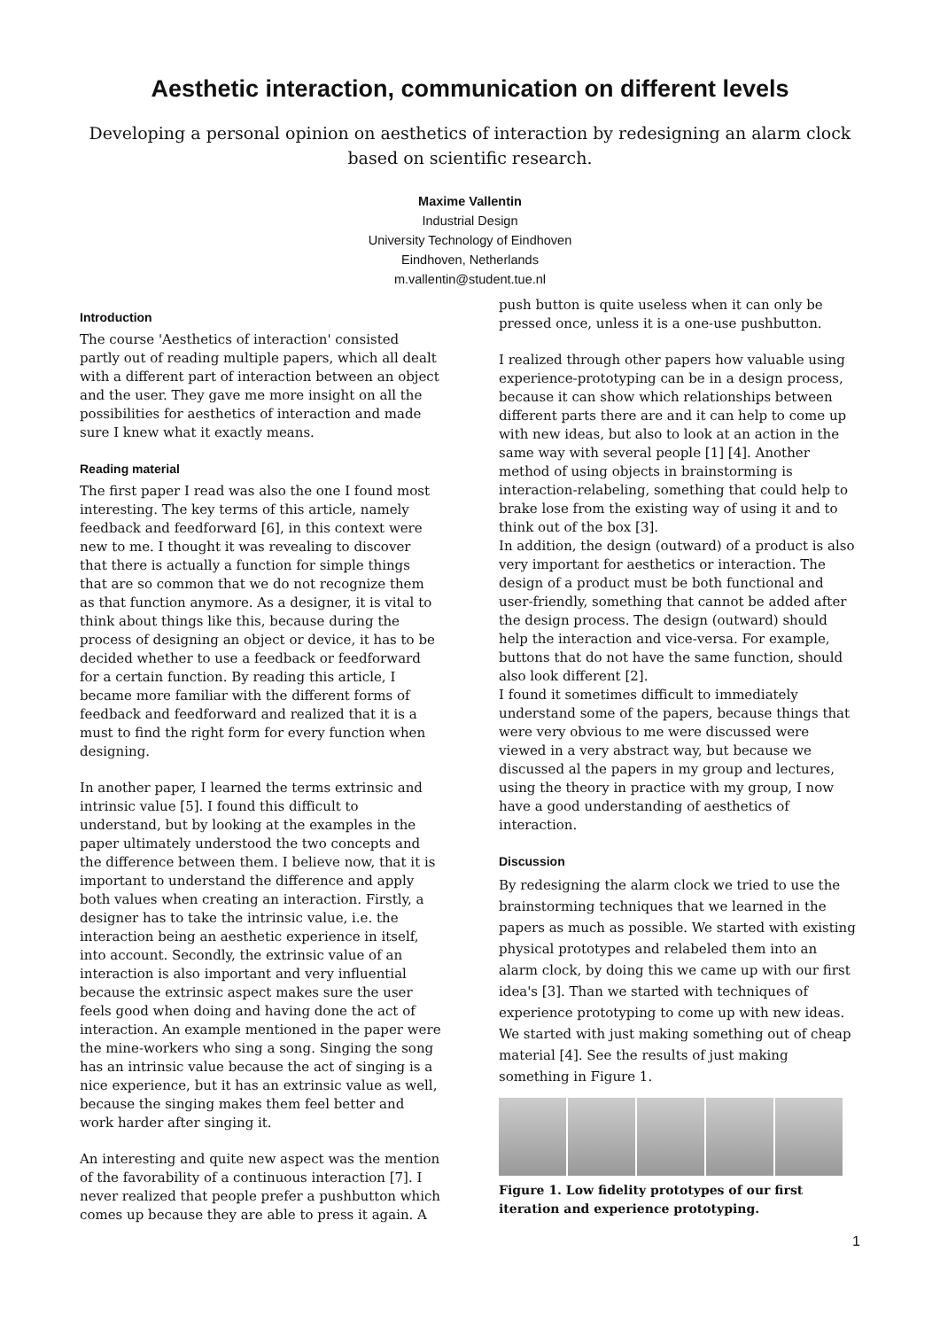Aesthetic interaction, communication on different levels
Developing a personal opinion on aesthetics of interaction by redesigning an alarm clock based on scientific research.
Maxime Vallentin
Industrial Design
University Technology of Eindhoven
Eindhoven, Netherlands
m.vallentin@student.tue.nl
Introduction
The course 'Aesthetics of interaction' consisted partly out of reading multiple papers, which all dealt with a different part of interaction between an object and the user. They gave me more insight on all the possibilities for aesthetics of interaction and made sure I knew what it exactly means.
Reading material
The first paper I read was also the one I found most interesting. The key terms of this article, namely feedback and feedforward [6], in this context were new to me. I thought it was revealing to discover that there is actually a function for simple things that are so common that we do not recognize them as that function anymore. As a designer, it is vital to think about things like this, because during the process of designing an object or device, it has to be decided whether to use a feedback or feedforward for a certain function. By reading this article, I became more familiar with the different forms of feedback and feedforward and realized that it is a must to find the right form for every function when designing.
In another paper, I learned the terms extrinsic and intrinsic value [5]. I found this difficult to understand, but by looking at the examples in the paper ultimately understood the two concepts and the difference between them. I believe now, that it is important to understand the difference and apply both values when creating an interaction. Firstly, a designer has to take the intrinsic value, i.e. the interaction being an aesthetic experience in itself, into account. Secondly, the extrinsic value of an interaction is also important and very influential because the extrinsic aspect makes sure the user feels good when doing and having done the act of interaction. An example mentioned in the paper were the mine-workers who sing a song. Singing the song has an intrinsic value because the act of singing is a nice experience, but it has an extrinsic value as well, because the singing makes them feel better and work harder after singing it.
An interesting and quite new aspect was the mention of the favorability of a continuous interaction [7]. I never realized that people prefer a pushbutton which comes up because they are able to press it again. A
push button is quite useless when it can only be pressed once, unless it is a one-use pushbutton.
I realized through other papers how valuable using experience-prototyping can be in a design process, because it can show which relationships between different parts there are and it can help to come up with new ideas, but also to look at an action in the same way with several people [1] [4]. Another method of using objects in brainstorming is interaction-relabeling, something that could help to brake lose from the existing way of using it and to think out of the box [3].
In addition, the design (outward) of a product is also very important for aesthetics or interaction. The design of a product must be both functional and user-friendly, something that cannot be added after the design process. The design (outward) should help the interaction and vice-versa. For example, buttons that do not have the same function, should also look different [2].
I found it sometimes difficult to immediately understand some of the papers, because things that were very obvious to me were discussed were viewed in a very abstract way, but because we discussed al the papers in my group and lectures, using the theory in practice with my group, I now have a good understanding of aesthetics of interaction.
Discussion
By redesigning the alarm clock we tried to use the brainstorming techniques that we learned in the papers as much as possible. We started with existing physical prototypes and relabeled them into an alarm clock, by doing this we came up with our first idea's [3]. Than we started with techniques of experience prototyping to come up with new ideas. We started with just making something out of cheap material [4]. See the results of just making something in Figure 1.
Figure 1. Low fidelity prototypes of our first iteration and experience prototyping.
1